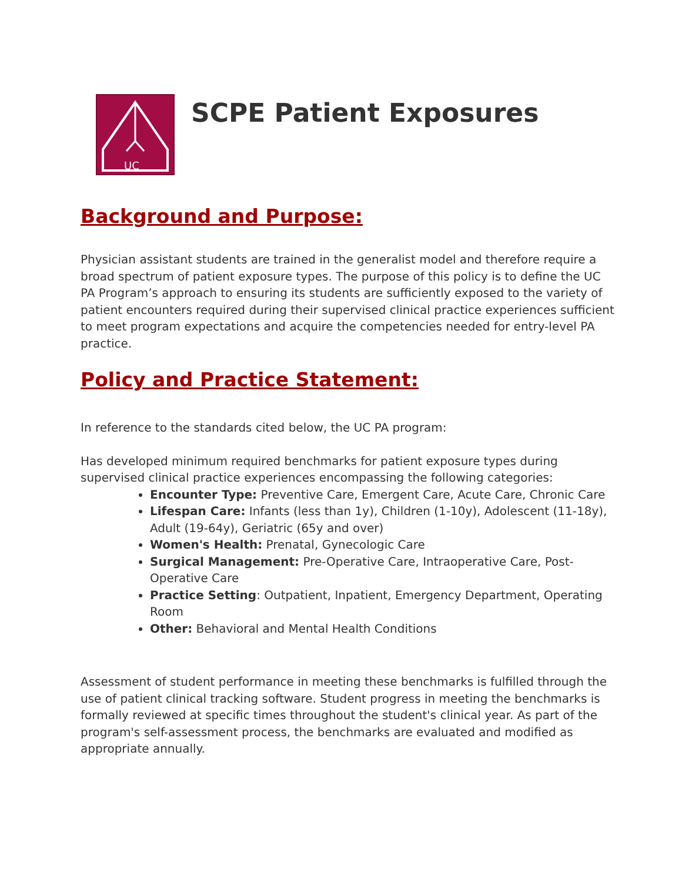UC
SCPE Patient Exposures
Background and Purpose:
Physician assistant students are trained in the generalist model and therefore require a broad spectrum of patient exposure types. The purpose of this policy is to define the UC PA Program’s approach to ensuring its students are sufficiently exposed to the variety of patient encounters required during their supervised clinical practice experiences sufficient to meet program expectations and acquire the competencies needed for entry-level PA practice.
Policy and Practice Statement:
In reference to the standards cited below, the UC PA program:
Has developed minimum required benchmarks for patient exposure types during supervised clinical practice experiences encompassing the following categories:
Encounter Type: Preventive Care, Emergent Care, Acute Care, Chronic Care
Lifespan Care: Infants (less than 1y), Children (1-10y), Adolescent (11-18y), Adult (19-64y), Geriatric (65y and over)
Women's Health: Prenatal, Gynecologic Care
Surgical Management: Pre-Operative Care, Intraoperative Care, Post-Operative Care
Practice Setting: Outpatient, Inpatient, Emergency Department, Operating Room
Other: Behavioral and Mental Health Conditions
Assessment of student performance in meeting these benchmarks is fulfilled through the use of patient clinical tracking software. Student progress in meeting the benchmarks is formally reviewed at specific times throughout the student's clinical year. As part of the program's self-assessment process, the benchmarks are evaluated and modified as appropriate annually.